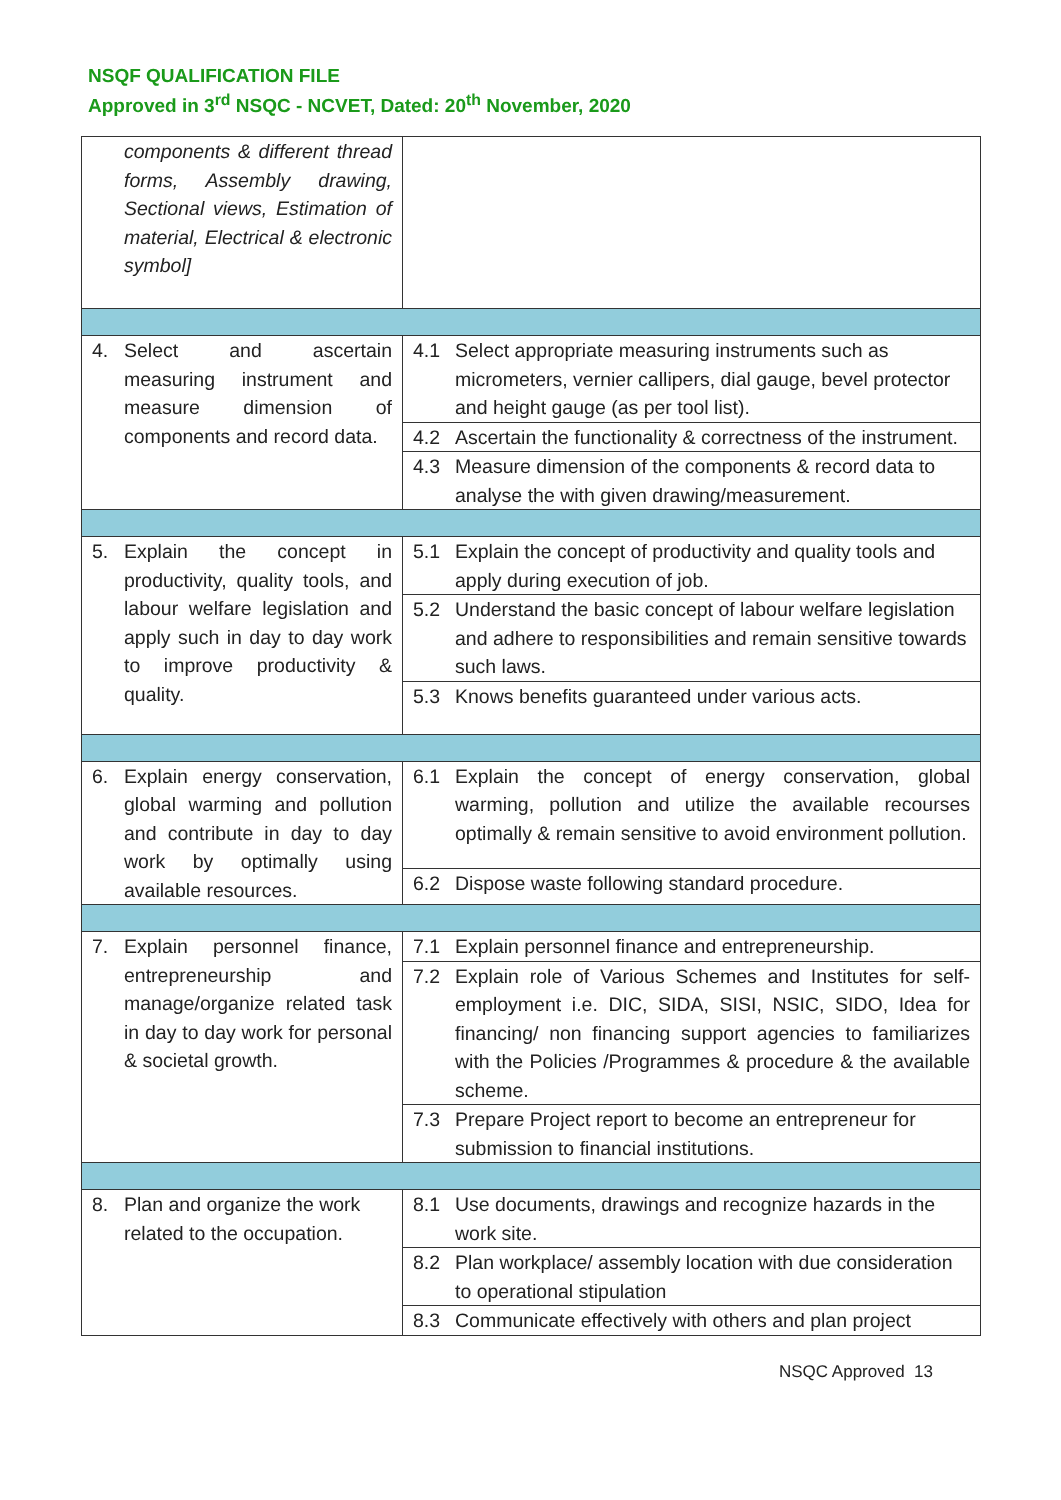NSQF QUALIFICATION FILE
Approved in 3<sup>rd</sup> NSQC - NCVET, Dated: 20<sup>th</sup> November, 2020
| components & different thread forms, Assembly drawing, Sectional views, Estimation of material, Electrical & electronic symbol] | |
| 4. Select and ascertain measuring instrument and measure dimension of components and record data. | 4.1 Select appropriate measuring instruments such as micrometers, vernier callipers, dial gauge, bevel protector and height gauge (as per tool list). |
| | 4.2 Ascertain the functionality & correctness of the instrument. |
| | 4.3 Measure dimension of the components & record data to analyse the with given drawing/measurement. |
| 5. Explain the concept in productivity, quality tools, and labour welfare legislation and apply such in day to day work to improve productivity & quality. | 5.1 Explain the concept of productivity and quality tools and apply during execution of job. |
| | 5.2 Understand the basic concept of labour welfare legislation and adhere to responsibilities and remain sensitive towards such laws. |
| | 5.3 Knows benefits guaranteed under various acts. |
| 6. Explain energy conservation, global warming and pollution and contribute in day to day work by optimally using available resources. | 6.1 Explain the concept of energy conservation, global warming, pollution and utilize the available recourses optimally & remain sensitive to avoid environment pollution. |
| | 6.2 Dispose waste following standard procedure. |
| 7. Explain personnel finance, entrepreneurship and manage/organize related task in day to day work for personal & societal growth. | 7.1 Explain personnel finance and entrepreneurship. |
| | 7.2 Explain role of Various Schemes and Institutes for self-employment i.e. DIC, SIDA, SISI, NSIC, SIDO, Idea for financing/ non financing support agencies to familiarizes with the Policies /Programmes & procedure & the available scheme. |
| | 7.3 Prepare Project report to become an entrepreneur for submission to financial institutions. |
| 8. Plan and organize the work related to the occupation. | 8.1 Use documents, drawings and recognize hazards in the work site. |
| | 8.2 Plan workplace/ assembly location with due consideration to operational stipulation |
| | 8.3 Communicate effectively with others and plan project |
NSQC Approved 13